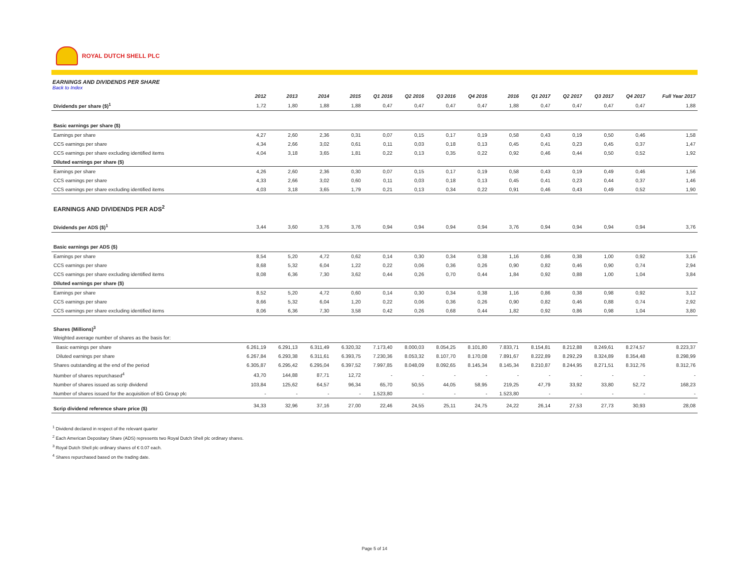ROYAL DUTCH SHELL PLC
EARNINGS AND DIVIDENDS PER SHARE
Back to Index
| | 2012 | 2013 | 2014 | 2015 | Q1 2016 | Q2 2016 | Q3 2016 | Q4 2016 | 2016 | Q1 2017 | Q2 2017 | Q3 2017 | Q4 2017 | Full Year 2017 |
| --- | --- | --- | --- | --- | --- | --- | --- | --- | --- | --- | --- | --- | --- | --- |
| Dividends per share ($)<sup>1</sup> | 1,72 | 1,80 | 1,88 | 1,88 | 0,47 | 0,47 | 0,47 | 0,47 | 1,88 | 0,47 | 0,47 | 0,47 | 0,47 | 1,88 |
| Basic earnings per share ($) | | | | | | | | | | | | | | |
| Earnings per share | 4,27 | 2,60 | 2,36 | 0,31 | 0,07 | 0,15 | 0,17 | 0,19 | 0,58 | 0,43 | 0,19 | 0,50 | 0,46 | 1,58 |
| CCS earnings per share | 4,34 | 2,66 | 3,02 | 0,61 | 0,11 | 0,03 | 0,18 | 0,13 | 0,45 | 0,41 | 0,23 | 0,45 | 0,37 | 1,47 |
| CCS earnings per share excluding identified items | 4,04 | 3,18 | 3,65 | 1,81 | 0,22 | 0,13 | 0,35 | 0,22 | 0,92 | 0,46 | 0,44 | 0,50 | 0,52 | 1,92 |
| Diluted earnings per share ($) | | | | | | | | | | | | | | |
| Earnings per share | 4,26 | 2,60 | 2,36 | 0,30 | 0,07 | 0,15 | 0,17 | 0,19 | 0,58 | 0,43 | 0,19 | 0,49 | 0,46 | 1,56 |
| CCS earnings per share | 4,33 | 2,66 | 3,02 | 0,60 | 0,11 | 0,03 | 0,18 | 0,13 | 0,45 | 0,41 | 0,23 | 0,44 | 0,37 | 1,46 |
| CCS earnings per share excluding identified items | 4,03 | 3,18 | 3,65 | 1,79 | 0,21 | 0,13 | 0,34 | 0,22 | 0,91 | 0,46 | 0,43 | 0,49 | 0,52 | 1,90 |
| EARNINGS AND DIVIDENDS PER ADS<sup>2</sup> | | | | | | | | | | | | | | |
| Dividends per ADS ($)<sup>1</sup> | 3,44 | 3,60 | 3,76 | 3,76 | 0,94 | 0,94 | 0,94 | 0,94 | 3,76 | 0,94 | 0,94 | 0,94 | 0,94 | 3,76 |
| Basic earnings per ADS ($) | | | | | | | | | | | | | | |
| Earnings per share | 8,54 | 5,20 | 4,72 | 0,62 | 0,14 | 0,30 | 0,34 | 0,38 | 1,16 | 0,86 | 0,38 | 1,00 | 0,92 | 3,16 |
| CCS earnings per share | 8,68 | 5,32 | 6,04 | 1,22 | 0,22 | 0,06 | 0,36 | 0,26 | 0,90 | 0,82 | 0,46 | 0,90 | 0,74 | 2,94 |
| CCS earnings per share excluding identified items | 8,08 | 6,36 | 7,30 | 3,62 | 0,44 | 0,26 | 0,70 | 0,44 | 1,84 | 0,92 | 0,88 | 1,00 | 1,04 | 3,84 |
| Diluted earnings per share ($) | | | | | | | | | | | | | | |
| Earnings per share | 8,52 | 5,20 | 4,72 | 0,60 | 0,14 | 0,30 | 0,34 | 0,38 | 1,16 | 0,86 | 0,38 | 0,98 | 0,92 | 3,12 |
| CCS earnings per share | 8,66 | 5,32 | 6,04 | 1,20 | 0,22 | 0,06 | 0,36 | 0,26 | 0,90 | 0,82 | 0,46 | 0,88 | 0,74 | 2,92 |
| CCS earnings per share excluding identified items | 8,06 | 6,36 | 7,30 | 3,58 | 0,42 | 0,26 | 0,68 | 0,44 | 1,82 | 0,92 | 0,86 | 0,98 | 1,04 | 3,80 |
| Shares (Millions)<sup>3</sup> | | | | | | | | | | | | | | |
| Weighted average number of shares as the basis for: | | | | | | | | | | | | | | |
| Basic earnings per share | 6.261,19 | 6.291,13 | 6.311,49 | 6.320,32 | 7.173,40 | 8.000,03 | 8.054,25 | 8.101,80 | 7.833,71 | 8.154,81 | 8.212,88 | 8.249,61 | 8.274,57 | 8.223,37 |
| Diluted earnings per share | 6.267,84 | 6.293,38 | 6.311,61 | 6.393,75 | 7.230,36 | 8.053,32 | 8.107,70 | 8.170,08 | 7.891,67 | 8.222,89 | 8.292,29 | 8.324,89 | 8.354,48 | 8.298,99 |
| Shares outstanding at the end of the period | 6.305,87 | 6.295,42 | 6.295,04 | 6.397,52 | 7.997,85 | 8.048,09 | 8.092,65 | 8.145,34 | 8.145,34 | 8.210,87 | 8.244,95 | 8.271,51 | 8.312,76 | 8.312,76 |
| Number of shares repurchased<sup>4</sup> | 43,70 | 144,88 | 87,71 | 12,72 | - | - | - | - | - | - | - | - | - | - |
| Number of shares issued as scrip dividend | 103,84 | 125,62 | 64,57 | 96,34 | 65,70 | 50,55 | 44,05 | 58,95 | 219,25 | 47,79 | 33,92 | 33,80 | 52,72 | 168,23 |
| Number of shares issued for the acquisition of BG Group plc | - | - | - | - | 1.523,80 | - | - | - | 1.523,80 | - | - | - | - | - |
| Scrip dividend reference share price ($) | 34,33 | 32,96 | 37,16 | 27,00 | 22,46 | 24,55 | 25,11 | 24,75 | 24,22 | 26,14 | 27,53 | 27,73 | 30,93 | 28,08 |
<sup>1</sup> Dividend declared in respect of the relevant quarter
<sup>2</sup> Each American Depositary Share (ADS) represents two Royal Dutch Shell plc ordinary shares.
<sup>3</sup> Royal Dutch Shell plc ordinary shares of € 0.07 each.
<sup>4</sup> Shares repurchased based on the trading date.
Page 5 of 14